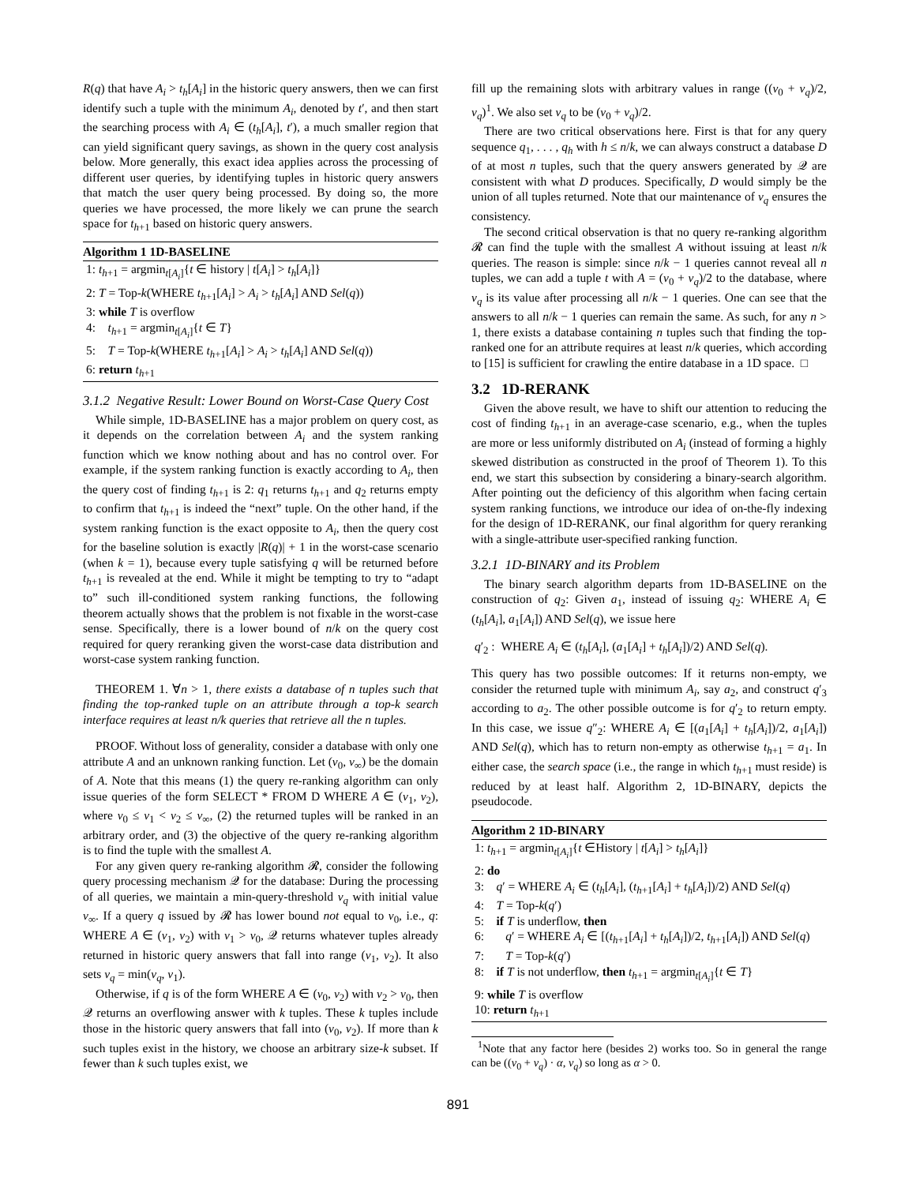R(q) that have A<sub>i</sub> > t<sub>h</sub>[A<sub>i</sub>] in the historic query answers, then we can first identify such a tuple with the minimum A<sub>i</sub>, denoted by t′, and then start the searching process with A<sub>i</sub> ∈ (t<sub>h</sub>[A<sub>i</sub>], t′), a much smaller region that can yield significant query savings, as shown in the query cost analysis below. More generally, this exact idea applies across the processing of different user queries, by identifying tuples in historic query answers that match the user query being processed. By doing so, the more queries we have processed, the more likely we can prune the search space for t<sub>h+1</sub> based on historic query answers.
Algorithm 1 1D-BASELINE
1: t<sub>h+1</sub> = argmin<sub>t[A<sub>i</sub>]</sub>{t ∈ history | t[A<sub>i</sub>] > t<sub>h</sub>[A<sub>i</sub>]}
2: T = Top-k(WHERE t<sub>h+1</sub>[A<sub>i</sub>] > A<sub>i</sub> > t<sub>h</sub>[A<sub>i</sub>] AND Sel(q))
3: while T is overflow
4: t<sub>h+1</sub> = argmin<sub>t[A<sub>i</sub>]</sub>{t ∈ T}
5: T = Top-k(WHERE t<sub>h+1</sub>[A<sub>i</sub>] > A<sub>i</sub> > t<sub>h</sub>[A<sub>i</sub>] AND Sel(q))
6: return t<sub>h+1</sub>
3.1.2 Negative Result: Lower Bound on Worst-Case Query Cost
While simple, 1D-BASELINE has a major problem on query cost, as it depends on the correlation between A<sub>i</sub> and the system ranking function which we know nothing about and has no control over. For example, if the system ranking function is exactly according to A<sub>i</sub>, then the query cost of finding t<sub>h+1</sub> is 2: q<sub>1</sub> returns t<sub>h+1</sub> and q<sub>2</sub> returns empty to confirm that t<sub>h+1</sub> is indeed the “next” tuple. On the other hand, if the system ranking function is the exact opposite to A<sub>i</sub>, then the query cost for the baseline solution is exactly |R(q)| + 1 in the worst-case scenario (when k = 1), because every tuple satisfying q will be returned before t<sub>h+1</sub> is revealed at the end. While it might be tempting to try to “adapt to” such ill-conditioned system ranking functions, the following theorem actually shows that the problem is not fixable in the worst-case sense. Specifically, there is a lower bound of n/k on the query cost required for query reranking given the worst-case data distribution and worst-case system ranking function.
THEOREM 1. ∀n > 1, there exists a database of n tuples such that finding the top-ranked tuple on an attribute through a top-k search interface requires at least n/k queries that retrieve all the n tuples.
PROOF. Without loss of generality, consider a database with only one attribute A and an unknown ranking function. Let (v<sub>0</sub>, v<sub>∞</sub>) be the domain of A. Note that this means (1) the query re-ranking algorithm can only issue queries of the form SELECT * FROM D WHERE A ∈ (v<sub>1</sub>, v<sub>2</sub>), where v<sub>0</sub> ≤ v<sub>1</sub> < v<sub>2</sub> ≤ v<sub>∞</sub>, (2) the returned tuples will be ranked in an arbitrary order, and (3) the objective of the query re-ranking algorithm is to find the tuple with the smallest A.
For any given query re-ranking algorithm 𝓡, consider the following query processing mechanism 𝒬 for the database: During the processing of all queries, we maintain a min-query-threshold v<sub>q</sub> with initial value v<sub>∞</sub>. If a query q issued by 𝓡 has lower bound not equal to v<sub>0</sub>, i.e., q: WHERE A ∈ (v<sub>1</sub>, v<sub>2</sub>) with v<sub>1</sub> > v<sub>0</sub>, 𝒬 returns whatever tuples already returned in historic query answers that fall into range (v<sub>1</sub>, v<sub>2</sub>). It also sets v<sub>q</sub> = min(v<sub>q</sub>, v<sub>1</sub>).
Otherwise, if q is of the form WHERE A ∈ (v<sub>0</sub>, v<sub>2</sub>) with v<sub>2</sub> > v<sub>0</sub>, then 𝒬 returns an overflowing answer with k tuples. These k tuples include those in the historic query answers that fall into (v<sub>0</sub>, v<sub>2</sub>). If more than k such tuples exist in the history, we choose an arbitrary size-k subset. If fewer than k such tuples exist, we
fill up the remaining slots with arbitrary values in range ((v<sub>0</sub> + v<sub>q</sub>)/2, v<sub>q</sub>)<sup>1</sup>. We also set v<sub>q</sub> to be (v<sub>0</sub> + v<sub>q</sub>)/2.
There are two critical observations here. First is that for any query sequence q<sub>1</sub>, . . . , q<sub>h</sub> with h ≤ n/k, we can always construct a database D of at most n tuples, such that the query answers generated by 𝒬 are consistent with what D produces. Specifically, D would simply be the union of all tuples returned. Note that our maintenance of v<sub>q</sub> ensures the consistency.
The second critical observation is that no query re-ranking algorithm 𝓡 can find the tuple with the smallest A without issuing at least n/k queries. The reason is simple: since n/k − 1 queries cannot reveal all n tuples, we can add a tuple t with A = (v<sub>0</sub> + v<sub>q</sub>)/2 to the database, where v<sub>q</sub> is its value after processing all n/k − 1 queries. One can see that the answers to all n/k − 1 queries can remain the same. As such, for any n > 1, there exists a database containing n tuples such that finding the top-ranked one for an attribute requires at least n/k queries, which according to [15] is sufficient for crawling the entire database in a 1D space. □
3.2 1D-RERANK
Given the above result, we have to shift our attention to reducing the cost of finding t<sub>h+1</sub> in an average-case scenario, e.g., when the tuples are more or less uniformly distributed on A<sub>i</sub> (instead of forming a highly skewed distribution as constructed in the proof of Theorem 1). To this end, we start this subsection by considering a binary-search algorithm. After pointing out the deficiency of this algorithm when facing certain system ranking functions, we introduce our idea of on-the-fly indexing for the design of 1D-RERANK, our final algorithm for query reranking with a single-attribute user-specified ranking function.
3.2.1 1D-BINARY and its Problem
The binary search algorithm departs from 1D-BASELINE on the construction of q<sub>2</sub>: Given a<sub>1</sub>, instead of issuing q<sub>2</sub>: WHERE A<sub>i</sub> ∈ (t<sub>h</sub>[A<sub>i</sub>], a<sub>1</sub>[A<sub>i</sub>]) AND Sel(q), we issue here
q′<sub>2</sub> : WHERE A<sub>i</sub> ∈ (t<sub>h</sub>[A<sub>i</sub>], (a<sub>1</sub>[A<sub>i</sub>] + t<sub>h</sub>[A<sub>i</sub>])/2) AND Sel(q).
This query has two possible outcomes: If it returns non-empty, we consider the returned tuple with minimum A<sub>i</sub>, say a<sub>2</sub>, and construct q′<sub>3</sub> according to a<sub>2</sub>. The other possible outcome is for q′<sub>2</sub> to return empty. In this case, we issue q″<sub>2</sub>: WHERE A<sub>i</sub> ∈ [(a<sub>1</sub>[A<sub>i</sub>] + t<sub>h</sub>[A<sub>i</sub>])/2, a<sub>1</sub>[A<sub>i</sub>]) AND Sel(q), which has to return non-empty as otherwise t<sub>h+1</sub> = a<sub>1</sub>. In either case, the search space (i.e., the range in which t<sub>h+1</sub> must reside) is reduced by at least half. Algorithm 2, 1D-BINARY, depicts the pseudocode.
Algorithm 2 1D-BINARY
1: t<sub>h+1</sub> = argmin<sub>t[A<sub>i</sub>]</sub>{t ∈History | t[A<sub>i</sub>] > t<sub>h</sub>[A<sub>i</sub>]}
2: do
3: q′ = WHERE A<sub>i</sub> ∈ (t<sub>h</sub>[A<sub>i</sub>], (t<sub>h+1</sub>[A<sub>i</sub>] + t<sub>h</sub>[A<sub>i</sub>])/2) AND Sel(q)
4: T = Top-k(q′)
5: if T is underflow, then
6: q′ = WHERE A<sub>i</sub> ∈ [(t<sub>h+1</sub>[A<sub>i</sub>] + t<sub>h</sub>[A<sub>i</sub>])/2, t<sub>h+1</sub>[A<sub>i</sub>]) AND Sel(q)
7: T = Top-k(q′)
8: if T is not underflow, then t<sub>h+1</sub> = argmin<sub>t[A<sub>i</sub>]</sub>{t ∈ T}
9: while T is overflow
10: return t<sub>h+1</sub>
<sup>1</sup> Note that any factor here (besides 2) works too. So in general the range can be ((v<sub>0</sub> + v<sub>q</sub>) · α, v<sub>q</sub>) so long as α > 0.
891